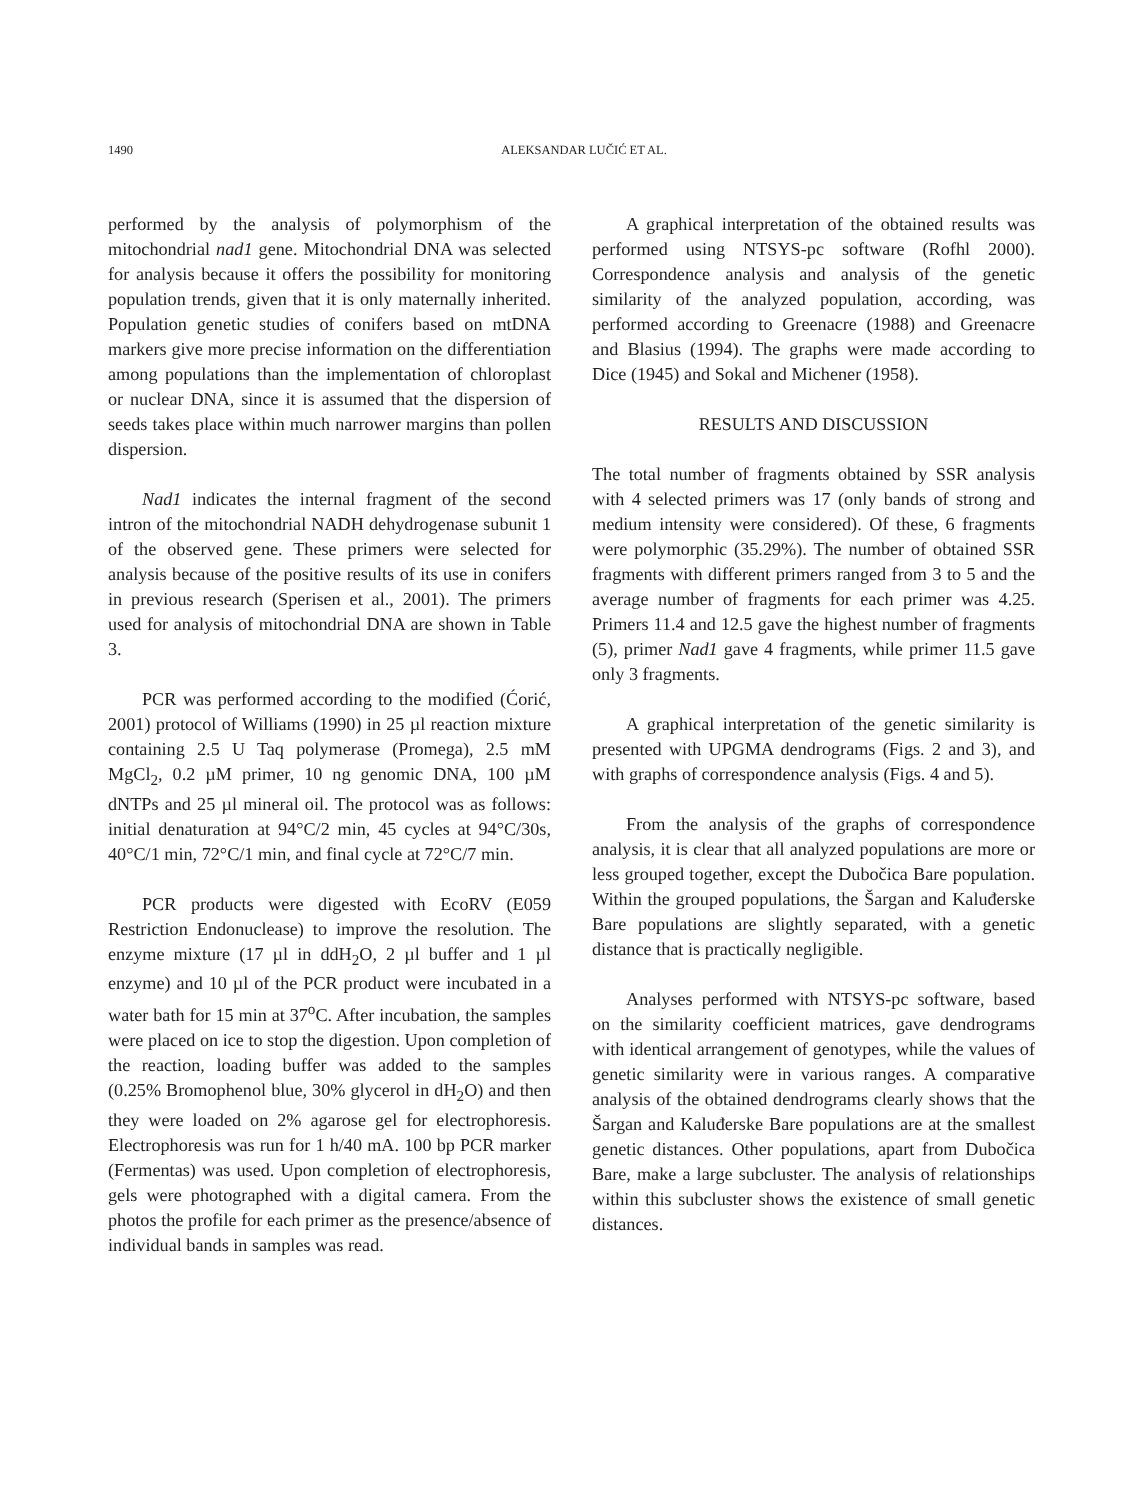1490
ALEKSANDAR LUČIĆ ET AL.
performed by the analysis of polymorphism of the mitochondrial nad1 gene. Mitochondrial DNA was selected for analysis because it offers the possibility for monitoring population trends, given that it is only maternally inherited. Population genetic studies of conifers based on mtDNA markers give more precise information on the differentiation among populations than the implementation of chloroplast or nuclear DNA, since it is assumed that the dispersion of seeds takes place within much narrower margins than pollen dispersion.
Nad1 indicates the internal fragment of the second intron of the mitochondrial NADH dehydrogenase subunit 1 of the observed gene. These primers were selected for analysis because of the positive results of its use in conifers in previous research (Sperisen et al., 2001). The primers used for analysis of mitochondrial DNA are shown in Table 3.
PCR was performed according to the modified (Ćorić, 2001) protocol of Williams (1990) in 25 µl reaction mixture containing 2.5 U Taq polymerase (Promega), 2.5 mM MgCl<sub>2</sub>, 0.2 µM primer, 10 ng genomic DNA, 100 µM dNTPs and 25 µl mineral oil. The protocol was as follows: initial denaturation at 94°C/2 min, 45 cycles at 94°C/30s, 40°C/1 min, 72°C/1 min, and final cycle at 72°C/7 min.
PCR products were digested with EcoRV (E059 Restriction Endonuclease) to improve the resolution. The enzyme mixture (17 µl in ddH<sub>2</sub>O, 2 µl buffer and 1 µl enzyme) and 10 µl of the PCR product were incubated in a water bath for 15 min at 37<sup>o</sup>C. After incubation, the samples were placed on ice to stop the digestion. Upon completion of the reaction, loading buffer was added to the samples (0.25% Bromophenol blue, 30% glycerol in dH<sub>2</sub>O) and then they were loaded on 2% agarose gel for electrophoresis. Electrophoresis was run for 1 h/40 mA. 100 bp PCR marker (Fermentas) was used. Upon completion of electrophoresis, gels were photographed with a digital camera. From the photos the profile for each primer as the presence/absence of individual bands in samples was read.
A graphical interpretation of the obtained results was performed using NTSYS-pc software (Rofhl 2000). Correspondence analysis and analysis of the genetic similarity of the analyzed population, according, was performed according to Greenacre (1988) and Greenacre and Blasius (1994). The graphs were made according to Dice (1945) and Sokal and Michener (1958).
RESULTS AND DISCUSSION
The total number of fragments obtained by SSR analysis with 4 selected primers was 17 (only bands of strong and medium intensity were considered). Of these, 6 fragments were polymorphic (35.29%). The number of obtained SSR fragments with different primers ranged from 3 to 5 and the average number of fragments for each primer was 4.25. Primers 11.4 and 12.5 gave the highest number of fragments (5), primer Nad1 gave 4 fragments, while primer 11.5 gave only 3 fragments.
A graphical interpretation of the genetic similarity is presented with UPGMA dendrograms (Figs. 2 and 3), and with graphs of correspondence analysis (Figs. 4 and 5).
From the analysis of the graphs of correspondence analysis, it is clear that all analyzed populations are more or less grouped together, except the Dubočica Bare population. Within the grouped populations, the Šargan and Kaluđerske Bare populations are slightly separated, with a genetic distance that is practically negligible.
Analyses performed with NTSYS-pc software, based on the similarity coefficient matrices, gave dendrograms with identical arrangement of genotypes, while the values of genetic similarity were in various ranges. A comparative analysis of the obtained dendrograms clearly shows that the Šargan and Kaluđerske Bare populations are at the smallest genetic distances. Other populations, apart from Dubočica Bare, make a large subcluster. The analysis of relationships within this subcluster shows the existence of small genetic distances.